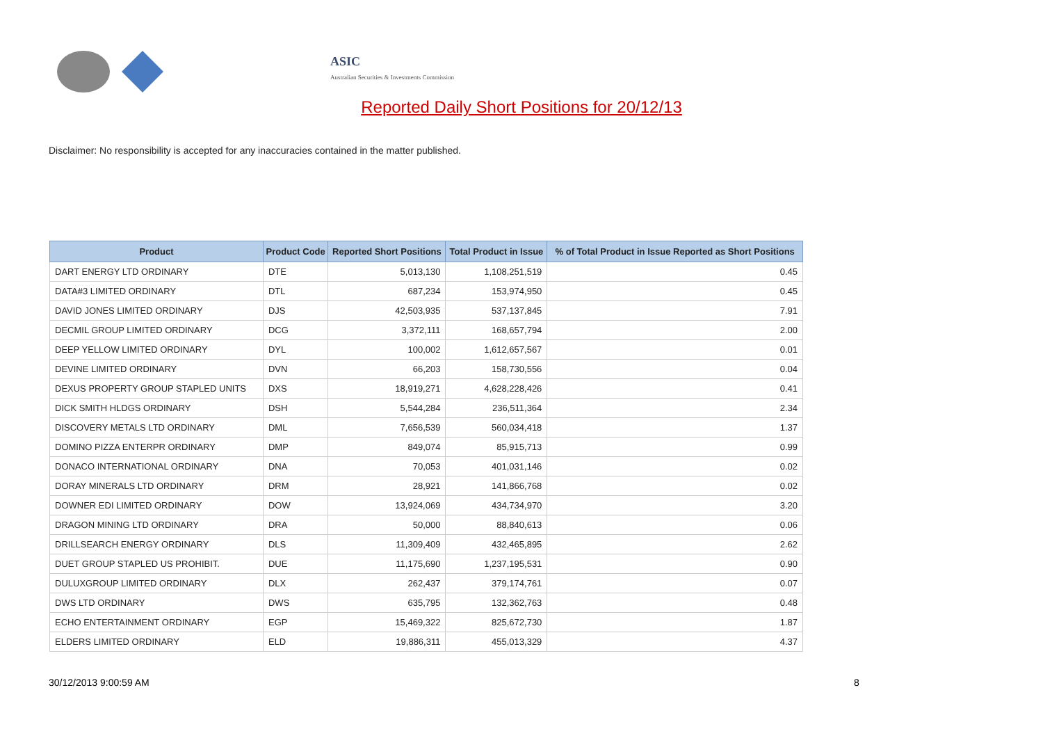ASIC
Australian Securities & Investments Commission
Reported Daily Short Positions for 20/12/13
Disclaimer: No responsibility is accepted for any inaccuracies contained in the matter published.
| Product | Product Code | Reported Short Positions | Total Product in Issue | % of Total Product in Issue Reported as Short Positions |
| --- | --- | --- | --- | --- |
| DART ENERGY LTD ORDINARY | DTE | 5,013,130 | 1,108,251,519 | 0.45 |
| DATA#3 LIMITED ORDINARY | DTL | 687,234 | 153,974,950 | 0.45 |
| DAVID JONES LIMITED ORDINARY | DJS | 42,503,935 | 537,137,845 | 7.91 |
| DECMIL GROUP LIMITED ORDINARY | DCG | 3,372,111 | 168,657,794 | 2.00 |
| DEEP YELLOW LIMITED ORDINARY | DYL | 100,002 | 1,612,657,567 | 0.01 |
| DEVINE LIMITED ORDINARY | DVN | 66,203 | 158,730,556 | 0.04 |
| DEXUS PROPERTY GROUP STAPLED UNITS | DXS | 18,919,271 | 4,628,228,426 | 0.41 |
| DICK SMITH HLDGS ORDINARY | DSH | 5,544,284 | 236,511,364 | 2.34 |
| DISCOVERY METALS LTD ORDINARY | DML | 7,656,539 | 560,034,418 | 1.37 |
| DOMINO PIZZA ENTERPR ORDINARY | DMP | 849,074 | 85,915,713 | 0.99 |
| DONACO INTERNATIONAL ORDINARY | DNA | 70,053 | 401,031,146 | 0.02 |
| DORAY MINERALS LTD ORDINARY | DRM | 28,921 | 141,866,768 | 0.02 |
| DOWNER EDI LIMITED ORDINARY | DOW | 13,924,069 | 434,734,970 | 3.20 |
| DRAGON MINING LTD ORDINARY | DRA | 50,000 | 88,840,613 | 0.06 |
| DRILLSEARCH ENERGY ORDINARY | DLS | 11,309,409 | 432,465,895 | 2.62 |
| DUET GROUP STAPLED US PROHIBIT. | DUE | 11,175,690 | 1,237,195,531 | 0.90 |
| DULUXGROUP LIMITED ORDINARY | DLX | 262,437 | 379,174,761 | 0.07 |
| DWS LTD ORDINARY | DWS | 635,795 | 132,362,763 | 0.48 |
| ECHO ENTERTAINMENT ORDINARY | EGP | 15,469,322 | 825,672,730 | 1.87 |
| ELDERS LIMITED ORDINARY | ELD | 19,886,311 | 455,013,329 | 4.37 |
30/12/2013 9:00:59 AM 8